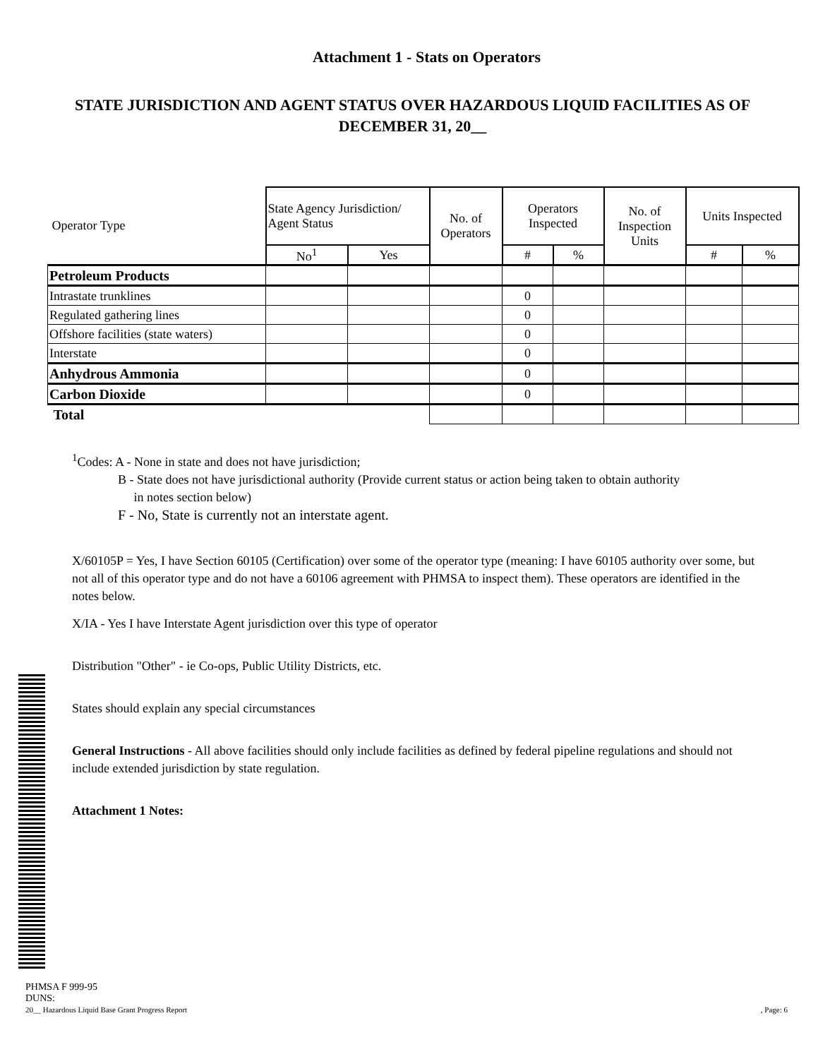Attachment 1 - Stats on Operators
STATE JURISDICTION AND AGENT STATUS OVER HAZARDOUS LIQUID FACILITIES AS OF DECEMBER 31, 20__
| Operator Type | State Agency Jurisdiction/ Agent Status | | No. of Operators | Operators Inspected | | No. of Inspection Units | Units Inspected | |
| --- | --- | --- | --- | --- | --- | --- | --- | --- |
| | No<sup>1</sup> | Yes | | # | % | | # | % |
| Petroleum Products | | | | | | | | |
| Intrastate trunklines | | | | 0 | | | | |
| Regulated gathering lines | | | | 0 | | | | |
| Offshore facilities (state waters) | | | | 0 | | | | |
| Interstate | | | | 0 | | | | |
| Anhydrous Ammonia | | | | 0 | | | | |
| Carbon Dioxide | | | | 0 | | | | |
| Total | | | | | | | | |
<sup>1</sup> Codes: A - None in state and does not have jurisdiction;
B - State does not have jurisdictional authority (Provide current status or action being taken to obtain authority
in notes section below)
F - No, State is currently not an interstate agent.
X/60105P = Yes, I have Section 60105 (Certification) over some of the operator type (meaning: I have 60105 authority over some, but not all of this operator type and do not have a 60106 agreement with PHMSA to inspect them). These operators are identified in the notes below.
X/IA - Yes I have Interstate Agent jurisdiction over this type of operator
Distribution "Other" - ie Co-ops, Public Utility Districts, etc.
States should explain any special circumstances
General Instructions - All above facilities should only include facilities as defined by federal pipeline regulations and should not include extended jurisdiction by state regulation.
Attachment 1 Notes:
PHMSA F 999-95
DUNS:
20__ Hazardous Liquid Base Grant Progress Report, Page: 6